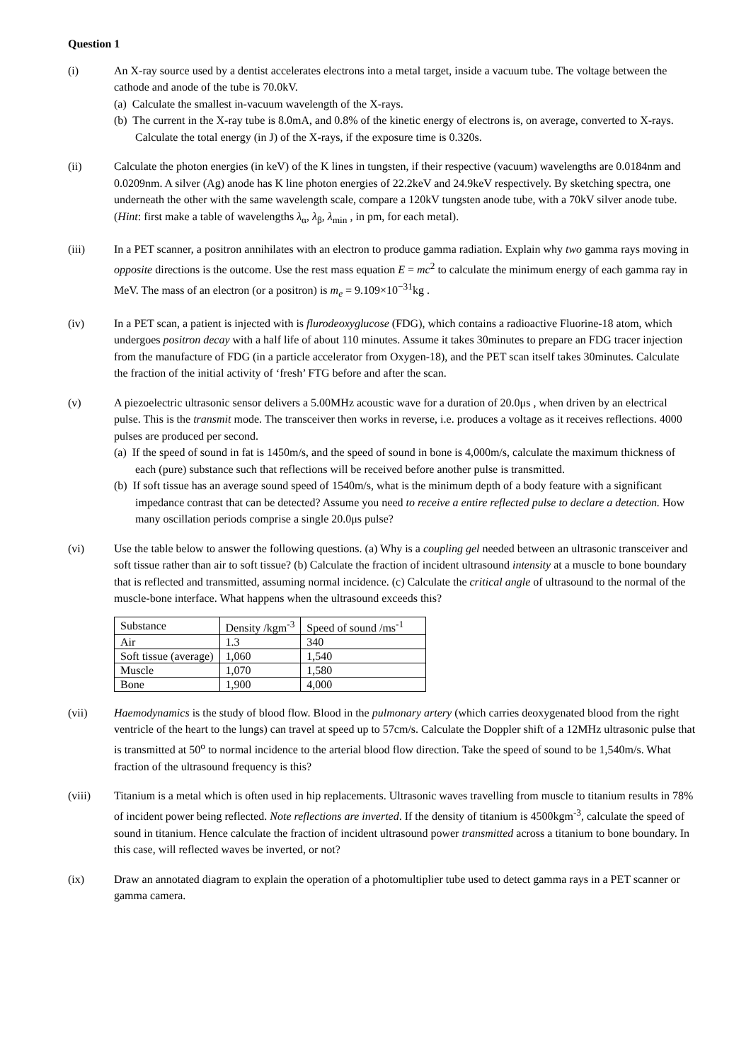Question 1
(i) An X-ray source used by a dentist accelerates electrons into a metal target, inside a vacuum tube. The voltage between the cathode and anode of the tube is 70.0kV.
(a) Calculate the smallest in-vacuum wavelength of the X-rays.
(b) The current in the X-ray tube is 8.0mA, and 0.8% of the kinetic energy of electrons is, on average, converted to X-rays. Calculate the total energy (in J) of the X-rays, if the exposure time is 0.320s.
(ii) Calculate the photon energies (in keV) of the K lines in tungsten, if their respective (vacuum) wavelengths are 0.0184nm and 0.0209nm. A silver (Ag) anode has K line photon energies of 22.2keV and 24.9keV respectively. By sketching spectra, one underneath the other with the same wavelength scale, compare a 120kV tungsten anode tube, with a 70kV silver anode tube. (Hint: first make a table of wavelengths λ<sub>α</sub>, λ<sub>β</sub>, λ<sub>min</sub> , in pm, for each metal).
(iii) In a PET scanner, a positron annihilates with an electron to produce gamma radiation. Explain why two gamma rays moving in opposite directions is the outcome. Use the rest mass equation E = mc<sup>2</sup> to calculate the minimum energy of each gamma ray in MeV. The mass of an electron (or a positron) is m<sub>e</sub> = 9.109×10<sup>−31</sup>kg .
(iv) In a PET scan, a patient is injected with is flurodeoxyglucose (FDG), which contains a radioactive Fluorine-18 atom, which undergoes positron decay with a half life of about 110 minutes. Assume it takes 30minutes to prepare an FDG tracer injection from the manufacture of FDG (in a particle accelerator from Oxygen-18), and the PET scan itself takes 30minutes. Calculate the fraction of the initial activity of ‘fresh’ FTG before and after the scan.
(v) A piezoelectric ultrasonic sensor delivers a 5.00MHz acoustic wave for a duration of 20.0μs , when driven by an electrical pulse. This is the transmit mode. The transceiver then works in reverse, i.e. produces a voltage as it receives reflections. 4000 pulses are produced per second.
(a) If the speed of sound in fat is 1450m/s, and the speed of sound in bone is 4,000m/s, calculate the maximum thickness of each (pure) substance such that reflections will be received before another pulse is transmitted.
(b) If soft tissue has an average sound speed of 1540m/s, what is the minimum depth of a body feature with a significant impedance contrast that can be detected? Assume you need to receive a entire reflected pulse to declare a detection. How many oscillation periods comprise a single 20.0μs pulse?
(vi) Use the table below to answer the following questions. (a) Why is a coupling gel needed between an ultrasonic transceiver and soft tissue rather than air to soft tissue? (b) Calculate the fraction of incident ultrasound intensity at a muscle to bone boundary that is reflected and transmitted, assuming normal incidence. (c) Calculate the critical angle of ultrasound to the normal of the muscle-bone interface. What happens when the ultrasound exceeds this?
| Substance | Density /kgm<sup>-3</sup> | Speed of sound /ms<sup>-1</sup> |
| Air | 1.3 | 340 |
| Soft tissue (average) | 1,060 | 1,540 |
| Muscle | 1,070 | 1,580 |
| Bone | 1,900 | 4,000 |
(vii) Haemodynamics is the study of blood flow. Blood in the pulmonary artery (which carries deoxygenated blood from the right ventricle of the heart to the lungs) can travel at speed up to 57cm/s. Calculate the Doppler shift of a 12MHz ultrasonic pulse that is transmitted at 50<sup>o</sup> to normal incidence to the arterial blood flow direction. Take the speed of sound to be 1,540m/s. What fraction of the ultrasound frequency is this?
(viii) Titanium is a metal which is often used in hip replacements. Ultrasonic waves travelling from muscle to titanium results in 78% of incident power being reflected. Note reflections are inverted. If the density of titanium is 4500kgm<sup>-3</sup>, calculate the speed of sound in titanium. Hence calculate the fraction of incident ultrasound power transmitted across a titanium to bone boundary. In this case, will reflected waves be inverted, or not?
(ix) Draw an annotated diagram to explain the operation of a photomultiplier tube used to detect gamma rays in a PET scanner or gamma camera.